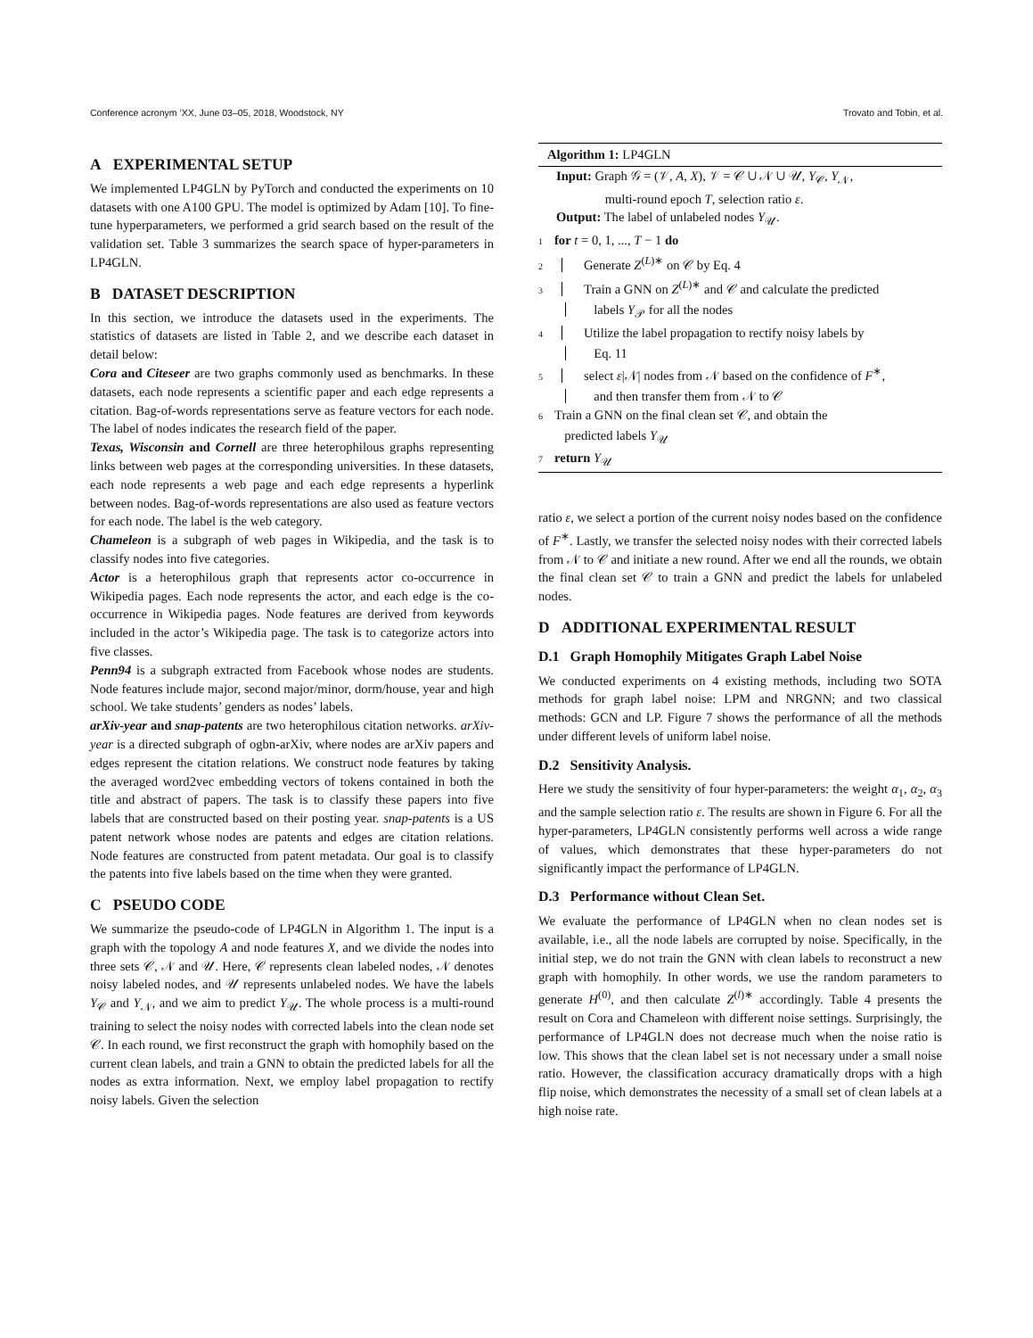Conference acronym ’XX, June 03–05, 2018, Woodstock, NY Trovato and Tobin, et al.
A EXPERIMENTAL SETUP
We implemented LP4GLN by PyTorch and conducted the experiments on 10 datasets with one A100 GPU. The model is optimized by Adam [10]. To fine-tune hyperparameters, we performed a grid search based on the result of the validation set. Table 3 summarizes the search space of hyper-parameters in LP4GLN.
B DATASET DESCRIPTION
In this section, we introduce the datasets used in the experiments. The statistics of datasets are listed in Table 2, and we describe each dataset in detail below:
Cora and Citeseer are two graphs commonly used as benchmarks. In these datasets, each node represents a scientific paper and each edge represents a citation. Bag-of-words representations serve as feature vectors for each node. The label of nodes indicates the research field of the paper.
Texas, Wisconsin and Cornell are three heterophilous graphs representing links between web pages at the corresponding universities. In these datasets, each node represents a web page and each edge represents a hyperlink between nodes. Bag-of-words representations are also used as feature vectors for each node. The label is the web category.
Chameleon is a subgraph of web pages in Wikipedia, and the task is to classify nodes into five categories.
Actor is a heterophilous graph that represents actor co-occurrence in Wikipedia pages. Each node represents the actor, and each edge is the co-occurrence in Wikipedia pages. Node features are derived from keywords included in the actor’s Wikipedia page. The task is to categorize actors into five classes.
Penn94 is a subgraph extracted from Facebook whose nodes are students. Node features include major, second major/minor, dorm/house, year and high school. We take students’ genders as nodes’ labels.
arXiv-year and snap-patents are two heterophilous citation networks. arXiv-year is a directed subgraph of ogbn-arXiv, where nodes are arXiv papers and edges represent the citation relations. We construct node features by taking the averaged word2vec embedding vectors of tokens contained in both the title and abstract of papers. The task is to classify these papers into five labels that are constructed based on their posting year. snap-patents is a US patent network whose nodes are patents and edges are citation relations. Node features are constructed from patent metadata. Our goal is to classify the patents into five labels based on the time when they were granted.
C PSEUDO CODE
We summarize the pseudo-code of LP4GLN in Algorithm 1. The input is a graph with the topology A and node features X, and we divide the nodes into three sets 𝒞, 𝒩 and 𝒰. Here, 𝒞 represents clean labeled nodes, 𝒩 denotes noisy labeled nodes, and 𝒰 represents unlabeled nodes. We have the labels Y<sub>𝒞</sub> and Y<sub>𝒩</sub>, and we aim to predict Y<sub>𝒰</sub>. The whole process is a multi-round training to select the noisy nodes with corrected labels into the clean node set 𝒞. In each round, we first reconstruct the graph with homophily based on the current clean labels, and train a GNN to obtain the predicted labels for all the nodes as extra information. Next, we employ label propagation to rectify noisy labels. Given the selection
Algorithm 1: LP4GLN
Input: Graph 𝒢 = (𝒱, A, X), 𝒱 = 𝒞 ∪ 𝒩 ∪ 𝒰, Y<sub>𝒞</sub>, Y<sub>𝒩</sub>,
multi-round epoch T, selection ratio ε.
Output: The label of unlabeled nodes Y<sub>𝒰</sub>.
1 for t = 0, 1, ..., T − 1 do
2 Generate Z<sup>(L)∗</sup> on 𝒞 by Eq. 4
3 Train a GNN on Z<sup>(L)∗</sup> and 𝒞 and calculate the predicted
labels Y<sub>𝒫</sub> for all the nodes
4 Utilize the label propagation to rectify noisy labels by
Eq. 11
5 select ε|𝒩| nodes from 𝒩 based on the confidence of F<sup>∗</sup>,
and then transfer them from 𝒩 to 𝒞
6 Train a GNN on the final clean set 𝒞, and obtain the
predicted labels Y<sub>𝒰</sub>
7 return Y<sub>𝒰</sub>
ratio ε, we select a portion of the current noisy nodes based on the confidence of F<sup>∗</sup>. Lastly, we transfer the selected noisy nodes with their corrected labels from 𝒩 to 𝒞 and initiate a new round. After we end all the rounds, we obtain the final clean set 𝒞 to train a GNN and predict the labels for unlabeled nodes.
D ADDITIONAL EXPERIMENTAL RESULT
D.1 Graph Homophily Mitigates Graph Label Noise
We conducted experiments on 4 existing methods, including two SOTA methods for graph label noise: LPM and NRGNN; and two classical methods: GCN and LP. Figure 7 shows the performance of all the methods under different levels of uniform label noise.
D.2 Sensitivity Analysis.
Here we study the sensitivity of four hyper-parameters: the weight α<sub>1</sub>, α<sub>2</sub>, α<sub>3</sub> and the sample selection ratio ε. The results are shown in Figure 6. For all the hyper-parameters, LP4GLN consistently performs well across a wide range of values, which demonstrates that these hyper-parameters do not significantly impact the performance of LP4GLN.
D.3 Performance without Clean Set.
We evaluate the performance of LP4GLN when no clean nodes set is available, i.e., all the node labels are corrupted by noise. Specifically, in the initial step, we do not train the GNN with clean labels to reconstruct a new graph with homophily. In other words, we use the random parameters to generate H<sup>(0)</sup>, and then calculate Z<sup>(l)∗</sup> accordingly. Table 4 presents the result on Cora and Chameleon with different noise settings. Surprisingly, the performance of LP4GLN does not decrease much when the noise ratio is low. This shows that the clean label set is not necessary under a small noise ratio. However, the classification accuracy dramatically drops with a high flip noise, which demonstrates the necessity of a small set of clean labels at a high noise rate.